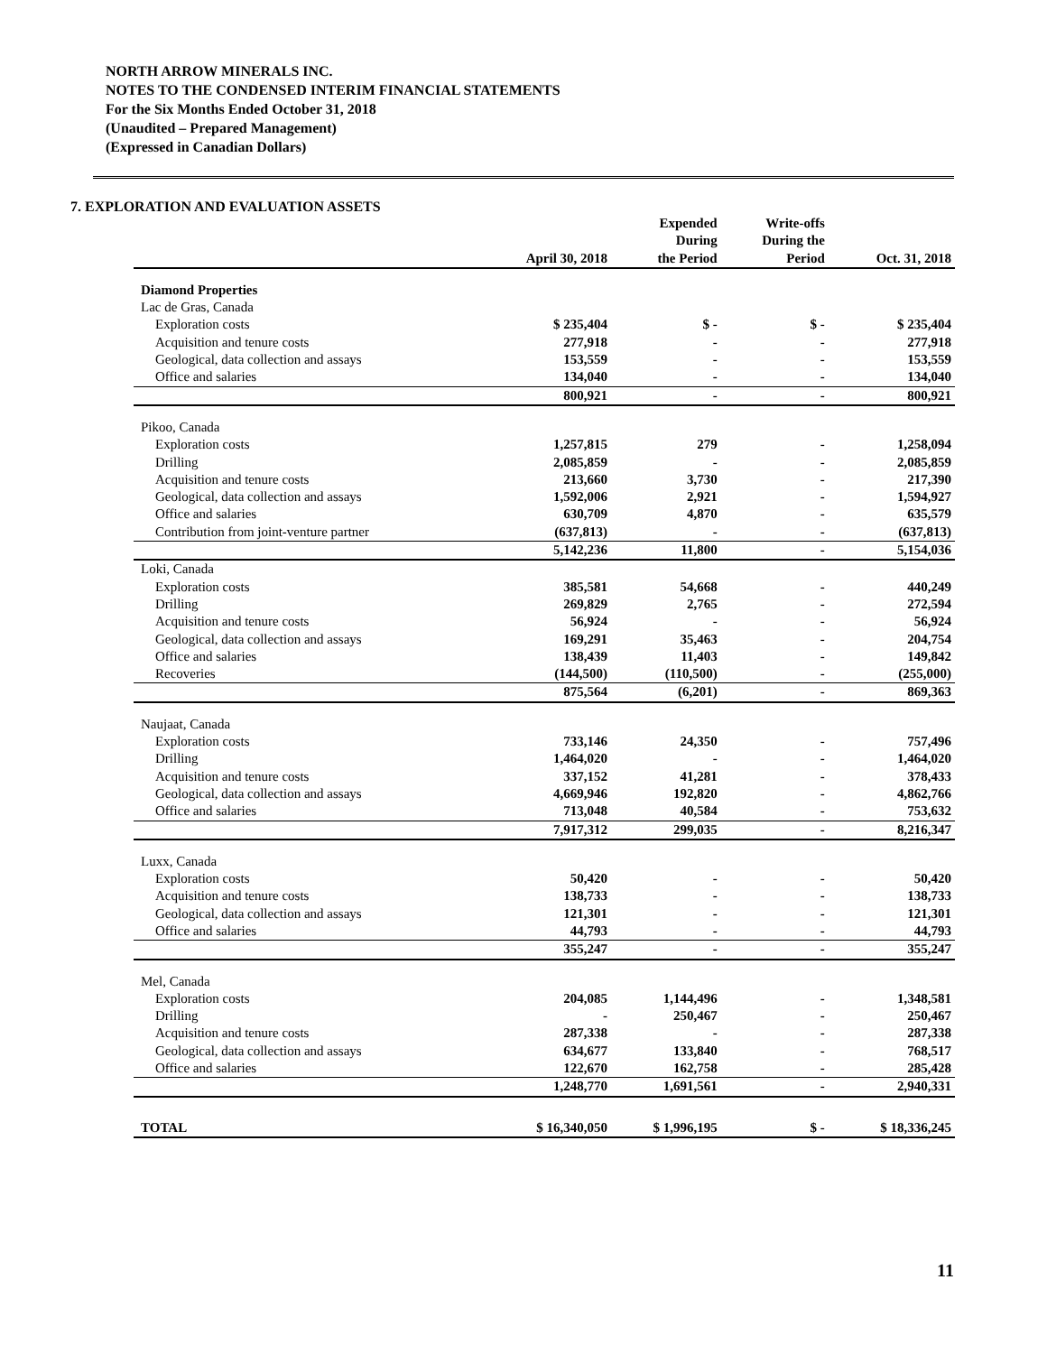NORTH ARROW MINERALS INC.
NOTES TO THE CONDENSED INTERIM FINANCIAL STATEMENTS
For the Six Months Ended October 31, 2018
(Unaudited – Prepared Management)
(Expressed in Canadian Dollars)
7. EXPLORATION AND EVALUATION ASSETS
| | April 30, 2018 | Expended During the Period | Write-offs During the Period | Oct. 31, 2018 |
| --- | --- | --- | --- | --- |
| Diamond Properties | | | | |
| Lac de Gras, Canada | | | | |
| Exploration costs | $ 235,404 | $ - | $ - | $ 235,404 |
| Acquisition and tenure costs | 277,918 | - | - | 277,918 |
| Geological, data collection and assays | 153,559 | - | - | 153,559 |
| Office and salaries | 134,040 | - | - | 134,040 |
| | 800,921 | - | - | 800,921 |
| Pikoo, Canada | | | | |
| Exploration costs | 1,257,815 | 279 | - | 1,258,094 |
| Drilling | 2,085,859 | - | - | 2,085,859 |
| Acquisition and tenure costs | 213,660 | 3,730 | - | 217,390 |
| Geological, data collection and assays | 1,592,006 | 2,921 | - | 1,594,927 |
| Office and salaries | 630,709 | 4,870 | - | 635,579 |
| Contribution from joint-venture partner | (637,813) | - | - | (637,813) |
| | 5,142,236 | 11,800 | - | 5,154,036 |
| Loki, Canada | | | | |
| Exploration costs | 385,581 | 54,668 | - | 440,249 |
| Drilling | 269,829 | 2,765 | - | 272,594 |
| Acquisition and tenure costs | 56,924 | - | - | 56,924 |
| Geological, data collection and assays | 169,291 | 35,463 | - | 204,754 |
| Office and salaries | 138,439 | 11,403 | - | 149,842 |
| Recoveries | (144,500) | (110,500) | - | (255,000) |
| | 875,564 | (6,201) | - | 869,363 |
| Naujaat, Canada | | | | |
| Exploration costs | 733,146 | 24,350 | - | 757,496 |
| Drilling | 1,464,020 | - | - | 1,464,020 |
| Acquisition and tenure costs | 337,152 | 41,281 | - | 378,433 |
| Geological, data collection and assays | 4,669,946 | 192,820 | - | 4,862,766 |
| Office and salaries | 713,048 | 40,584 | - | 753,632 |
| | 7,917,312 | 299,035 | - | 8,216,347 |
| Luxx, Canada | | | | |
| Exploration costs | 50,420 | - | - | 50,420 |
| Acquisition and tenure costs | 138,733 | - | - | 138,733 |
| Geological, data collection and assays | 121,301 | - | - | 121,301 |
| Office and salaries | 44,793 | - | - | 44,793 |
| | 355,247 | - | - | 355,247 |
| Mel, Canada | | | | |
| Exploration costs | 204,085 | 1,144,496 | - | 1,348,581 |
| Drilling | - | 250,467 | - | 250,467 |
| Acquisition and tenure costs | 287,338 | - | - | 287,338 |
| Geological, data collection and assays | 634,677 | 133,840 | - | 768,517 |
| Office and salaries | 122,670 | 162,758 | - | 285,428 |
| | 1,248,770 | 1,691,561 | - | 2,940,331 |
| TOTAL | $ 16,340,050 | $ 1,996,195 | $ - | $ 18,336,245 |
11